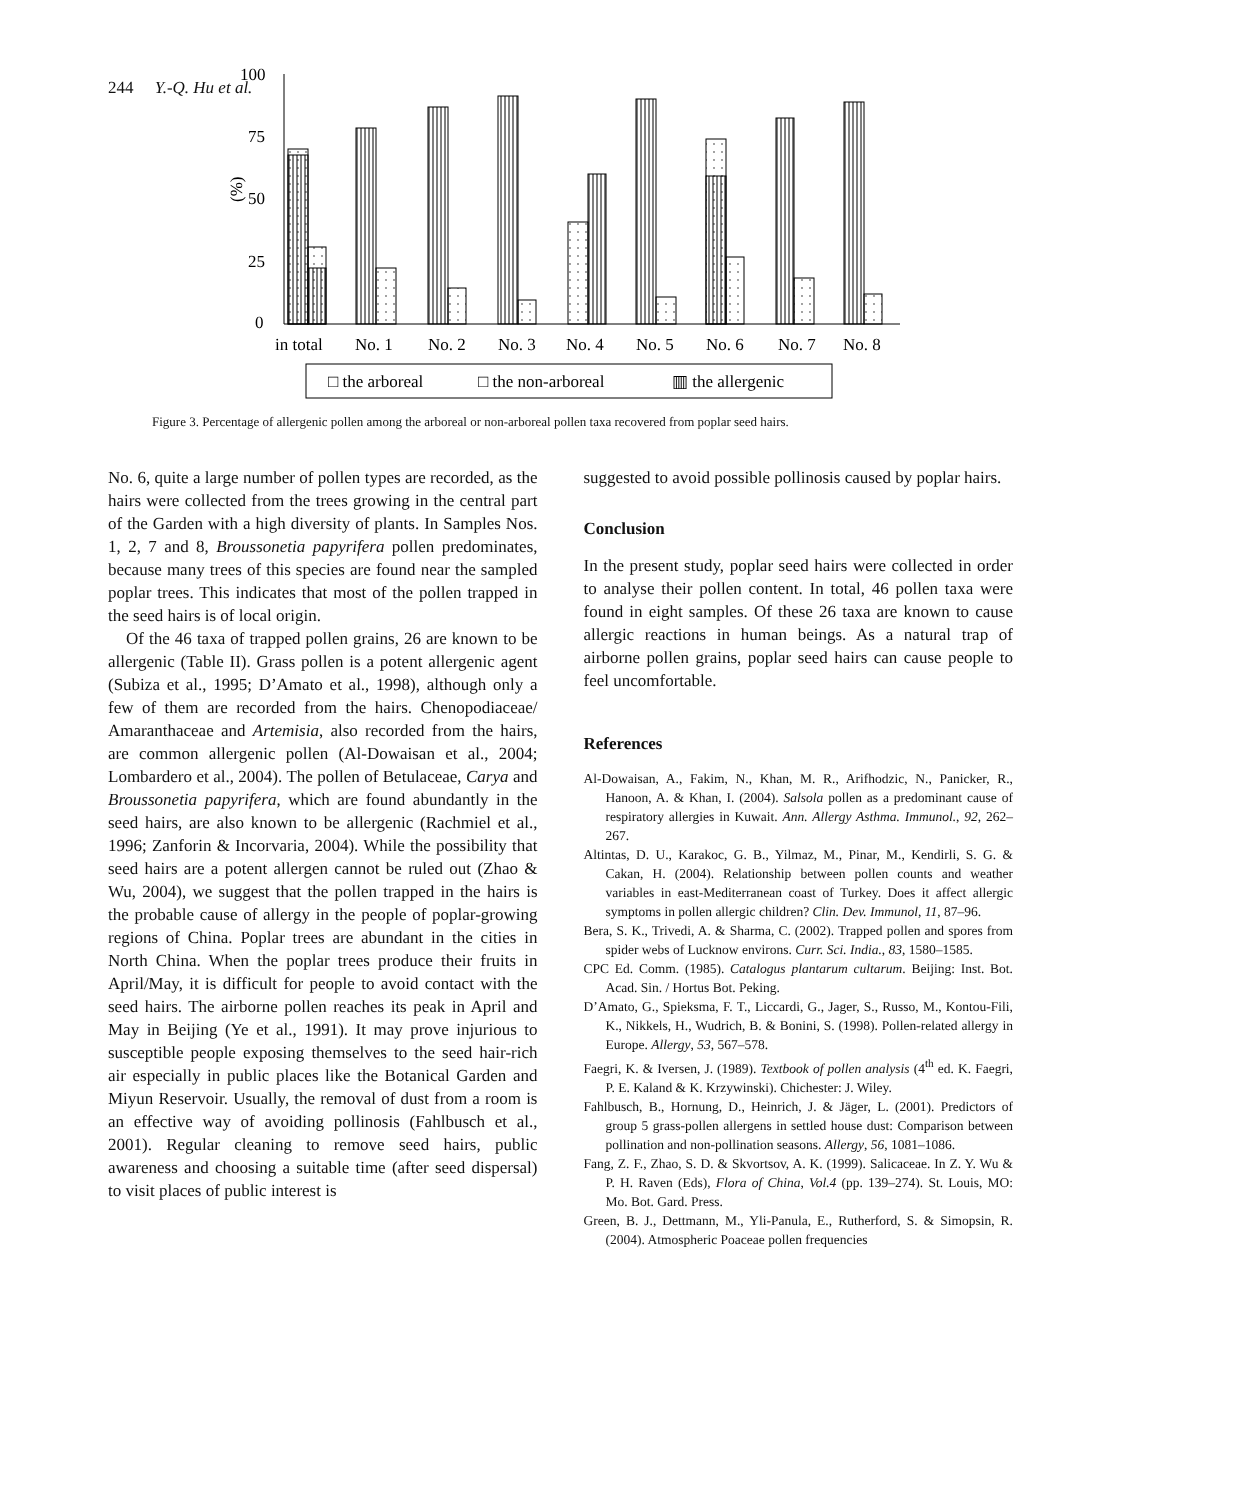244 Y.-Q. Hu et al.
100
75
50
25
0
(%)
in total
No. 1
No. 2
No. 3
No. 4
No. 5
No. 6
No. 7
No. 8
□ the arboreal
□ the non-arboreal
▥ the allergenic
Figure 3. Percentage of allergenic pollen among the arboreal or non-arboreal pollen taxa recovered from poplar seed hairs.
No. 6, quite a large number of pollen types are recorded, as the hairs were collected from the trees growing in the central part of the Garden with a high diversity of plants. In Samples Nos. 1, 2, 7 and 8, Broussonetia papyrifera pollen predominates, because many trees of this species are found near the sampled poplar trees. This indicates that most of the pollen trapped in the seed hairs is of local origin.
Of the 46 taxa of trapped pollen grains, 26 are known to be allergenic (Table II). Grass pollen is a potent allergenic agent (Subiza et al., 1995; D’Amato et al., 1998), although only a few of them are recorded from the hairs. Chenopodiaceae/ Amaranthaceae and Artemisia, also recorded from the hairs, are common allergenic pollen (Al-Dowaisan et al., 2004; Lombardero et al., 2004). The pollen of Betulaceae, Carya and Broussonetia papyrifera, which are found abundantly in the seed hairs, are also known to be allergenic (Rachmiel et al., 1996; Zanforin & Incorvaria, 2004). While the possibility that seed hairs are a potent allergen cannot be ruled out (Zhao & Wu, 2004), we suggest that the pollen trapped in the hairs is the probable cause of allergy in the people of poplar-growing regions of China. Poplar trees are abundant in the cities in North China. When the poplar trees produce their fruits in April/May, it is difficult for people to avoid contact with the seed hairs. The airborne pollen reaches its peak in April and May in Beijing (Ye et al., 1991). It may prove injurious to susceptible people exposing themselves to the seed hair-rich air especially in public places like the Botanical Garden and Miyun Reservoir. Usually, the removal of dust from a room is an effective way of avoiding pollinosis (Fahlbusch et al., 2001). Regular cleaning to remove seed hairs, public awareness and choosing a suitable time (after seed dispersal) to visit places of public interest is
suggested to avoid possible pollinosis caused by poplar hairs.
Conclusion
In the present study, poplar seed hairs were collected in order to analyse their pollen content. In total, 46 pollen taxa were found in eight samples. Of these 26 taxa are known to cause allergic reactions in human beings. As a natural trap of airborne pollen grains, poplar seed hairs can cause people to feel uncomfortable.
References
Al-Dowaisan, A., Fakim, N., Khan, M. R., Arifhodzic, N., Panicker, R., Hanoon, A. & Khan, I. (2004). Salsola pollen as a predominant cause of respiratory allergies in Kuwait. Ann. Allergy Asthma. Immunol., 92, 262–267.
Altintas, D. U., Karakoc, G. B., Yilmaz, M., Pinar, M., Kendirli, S. G. & Cakan, H. (2004). Relationship between pollen counts and weather variables in east-Mediterranean coast of Turkey. Does it affect allergic symptoms in pollen allergic children? Clin. Dev. Immunol, 11, 87–96.
Bera, S. K., Trivedi, A. & Sharma, C. (2002). Trapped pollen and spores from spider webs of Lucknow environs. Curr. Sci. India., 83, 1580–1585.
CPC Ed. Comm. (1985). Catalogus plantarum cultarum. Beijing: Inst. Bot. Acad. Sin. / Hortus Bot. Peking.
D’Amato, G., Spieksma, F. T., Liccardi, G., Jager, S., Russo, M., Kontou-Fili, K., Nikkels, H., Wudrich, B. & Bonini, S. (1998). Pollen-related allergy in Europe. Allergy, 53, 567–578.
Faegri, K. & Iversen, J. (1989). Textbook of pollen analysis (4<sup>th</sup> ed. K. Faegri, P. E. Kaland & K. Krzywinski). Chichester: J. Wiley.
Fahlbusch, B., Hornung, D., Heinrich, J. & Jäger, L. (2001). Predictors of group 5 grass-pollen allergens in settled house dust: Comparison between pollination and non-pollination seasons. Allergy, 56, 1081–1086.
Fang, Z. F., Zhao, S. D. & Skvortsov, A. K. (1999). Salicaceae. In Z. Y. Wu & P. H. Raven (Eds), Flora of China, Vol.4 (pp. 139–274). St. Louis, MO: Mo. Bot. Gard. Press.
Green, B. J., Dettmann, M., Yli-Panula, E., Rutherford, S. & Simopsin, R. (2004). Atmospheric Poaceae pollen frequencies